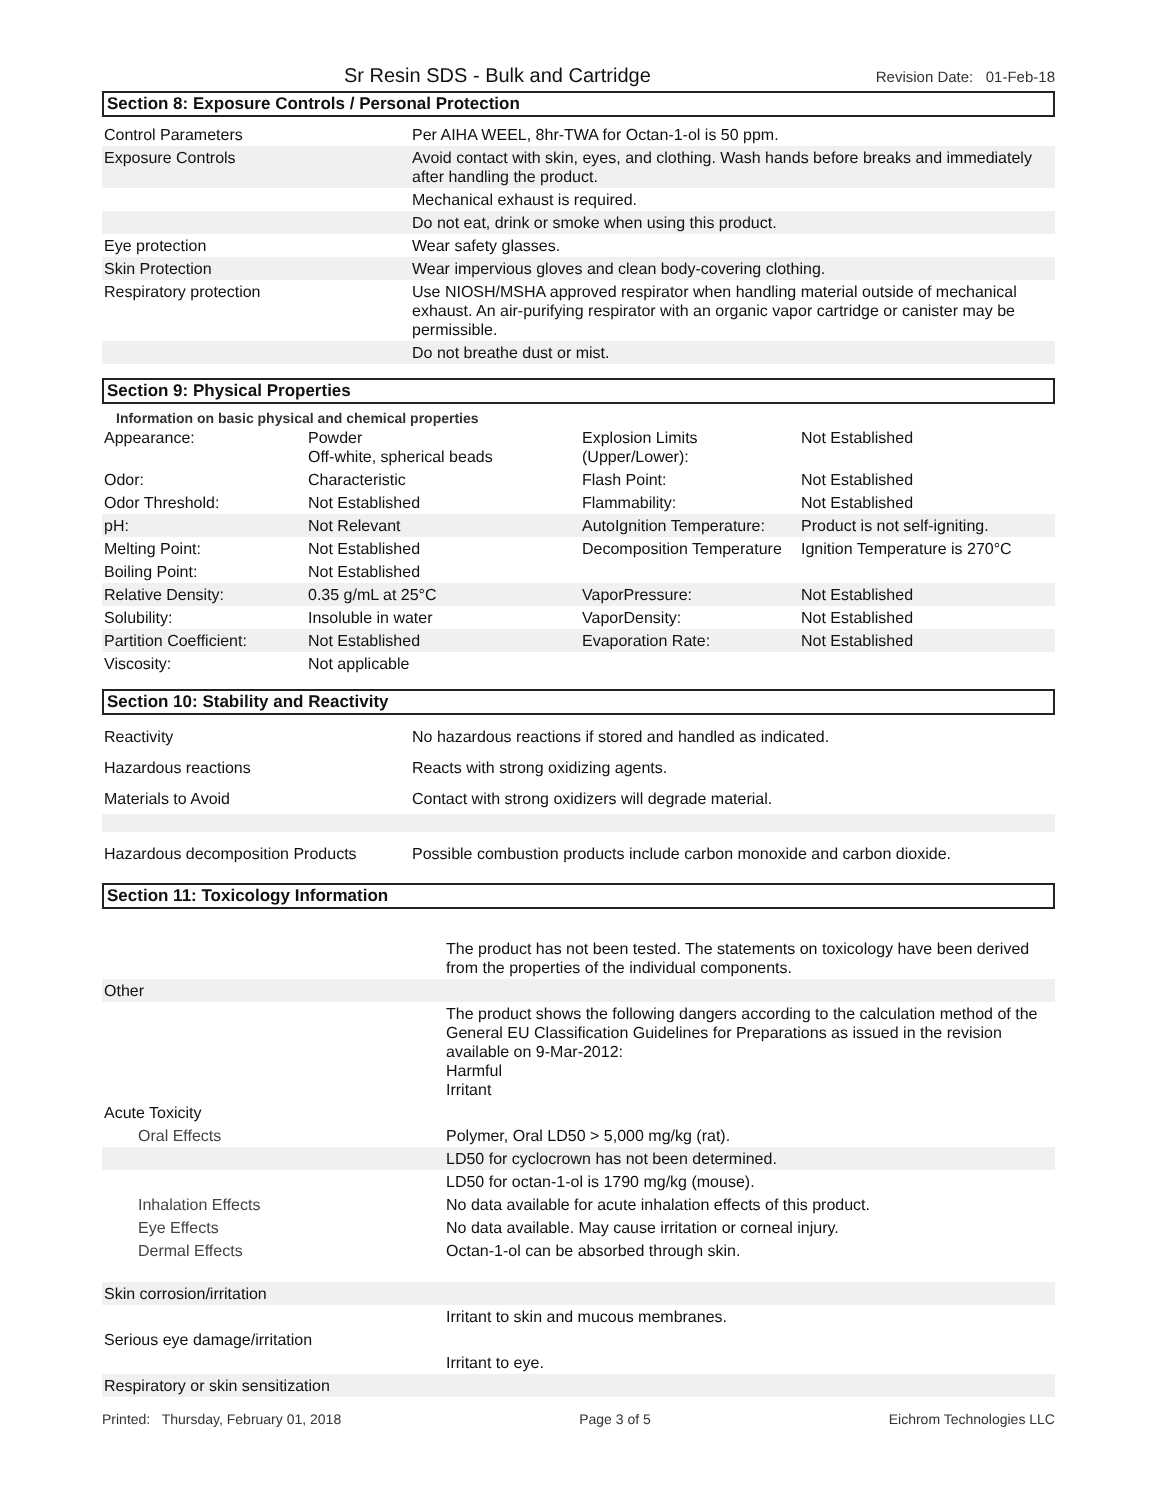Sr Resin SDS - Bulk and Cartridge Revision Date: 01-Feb-18
Section 8: Exposure Controls / Personal Protection
| Control Parameters | Per AIHA WEEL, 8hr-TWA for Octan-1-ol is 50 ppm. |
| Exposure Controls | Avoid contact with skin, eyes, and clothing. Wash hands before breaks and immediately after handling the product. |
| | Mechanical exhaust is required. |
| | Do not eat, drink or smoke when using this product. |
| Eye protection | Wear safety glasses. |
| Skin Protection | Wear impervious gloves and clean body-covering clothing. |
| Respiratory protection | Use NIOSH/MSHA approved respirator when handling material outside of mechanical exhaust. An air-purifying respirator with an organic vapor cartridge or canister may be permissible. |
| | Do not breathe dust or mist. |
Section 9: Physical Properties
Information on basic physical and chemical properties
| Appearance: | Powder Off-white, spherical beads | Explosion Limits (Upper/Lower): | Not Established |
| Odor: | Characteristic | Flash Point: | Not Established |
| Odor Threshold: | Not Established | Flammability: | Not Established |
| pH: | Not Relevant | AutoIgnition Temperature: | Product is not self-igniting. |
| Melting Point: | Not Established | Decomposition Temperature | Ignition Temperature is 270°C |
| Boiling Point: | Not Established | | |
| Relative Density: | 0.35 g/mL at 25°C | VaporPressure: | Not Established |
| Solubility: | Insoluble in water | VaporDensity: | Not Established |
| Partition Coefficient: | Not Established | Evaporation Rate: | Not Established |
| Viscosity: | Not applicable | | |
Section 10: Stability and Reactivity
| Reactivity | No hazardous reactions if stored and handled as indicated. |
| Hazardous reactions | Reacts with strong oxidizing agents. |
| Materials to Avoid | Contact with strong oxidizers will degrade material. |
| Hazardous decomposition Products | Possible combustion products include carbon monoxide and carbon dioxide. |
Section 11: Toxicology Information
| | The product has not been tested. The statements on toxicology have been derived from the properties of the individual components. |
| Other | |
| | The product shows the following dangers according to the calculation method of the General EU Classification Guidelines for Preparations as issued in the revision available on 9-Mar-2012: Harmful Irritant |
| Acute Toxicity | |
| Oral Effects | Polymer, Oral LD50 > 5,000 mg/kg (rat). |
| | LD50 for cyclocrown has not been determined. |
| | LD50 for octan-1-ol is 1790 mg/kg (mouse). |
| Inhalation Effects | No data available for acute inhalation effects of this product. |
| Eye Effects | No data available. May cause irritation or corneal injury. |
| Dermal Effects | Octan-1-ol can be absorbed through skin. |
| Skin corrosion/irritation | |
| | Irritant to skin and mucous membranes. |
| Serious eye damage/irritation | |
| | Irritant to eye. |
| Respiratory or skin sensitization | |
Printed: Thursday, February 01, 2018 Page 3 of 5 Eichrom Technologies LLC